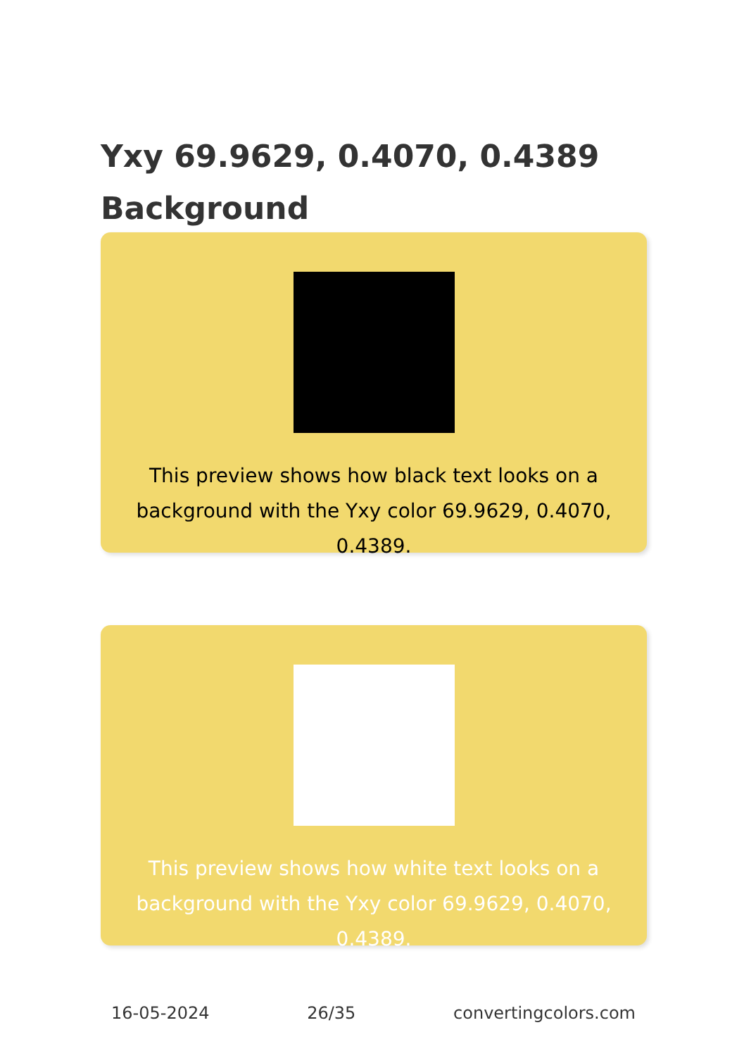Yxy 69.9629, 0.4070, 0.4389
Background
This preview shows how black text looks on a background with the Yxy color 69.9629, 0.4070, 0.4389.
This preview shows how white text looks on a background with the Yxy color 69.9629, 0.4070, 0.4389.
16-05-2024 26/35 convertingcolors.com